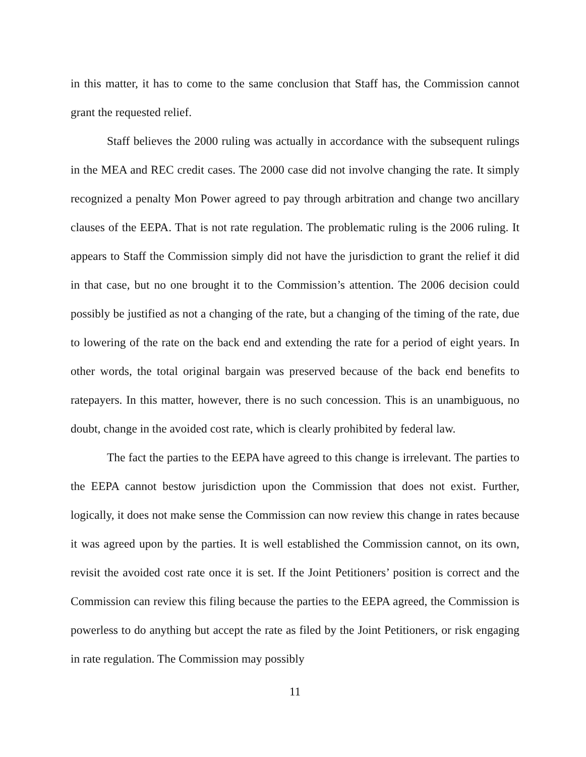in this matter, it has to come to the same conclusion that Staff has, the Commission cannot grant the requested relief.
Staff believes the 2000 ruling was actually in accordance with the subsequent rulings in the MEA and REC credit cases. The 2000 case did not involve changing the rate. It simply recognized a penalty Mon Power agreed to pay through arbitration and change two ancillary clauses of the EEPA. That is not rate regulation. The problematic ruling is the 2006 ruling. It appears to Staff the Commission simply did not have the jurisdiction to grant the relief it did in that case, but no one brought it to the Commission’s attention. The 2006 decision could possibly be justified as not a changing of the rate, but a changing of the timing of the rate, due to lowering of the rate on the back end and extending the rate for a period of eight years. In other words, the total original bargain was preserved because of the back end benefits to ratepayers. In this matter, however, there is no such concession. This is an unambiguous, no doubt, change in the avoided cost rate, which is clearly prohibited by federal law.
The fact the parties to the EEPA have agreed to this change is irrelevant. The parties to the EEPA cannot bestow jurisdiction upon the Commission that does not exist. Further, logically, it does not make sense the Commission can now review this change in rates because it was agreed upon by the parties. It is well established the Commission cannot, on its own, revisit the avoided cost rate once it is set. If the Joint Petitioners’ position is correct and the Commission can review this filing because the parties to the EEPA agreed, the Commission is powerless to do anything but accept the rate as filed by the Joint Petitioners, or risk engaging in rate regulation. The Commission may possibly
11